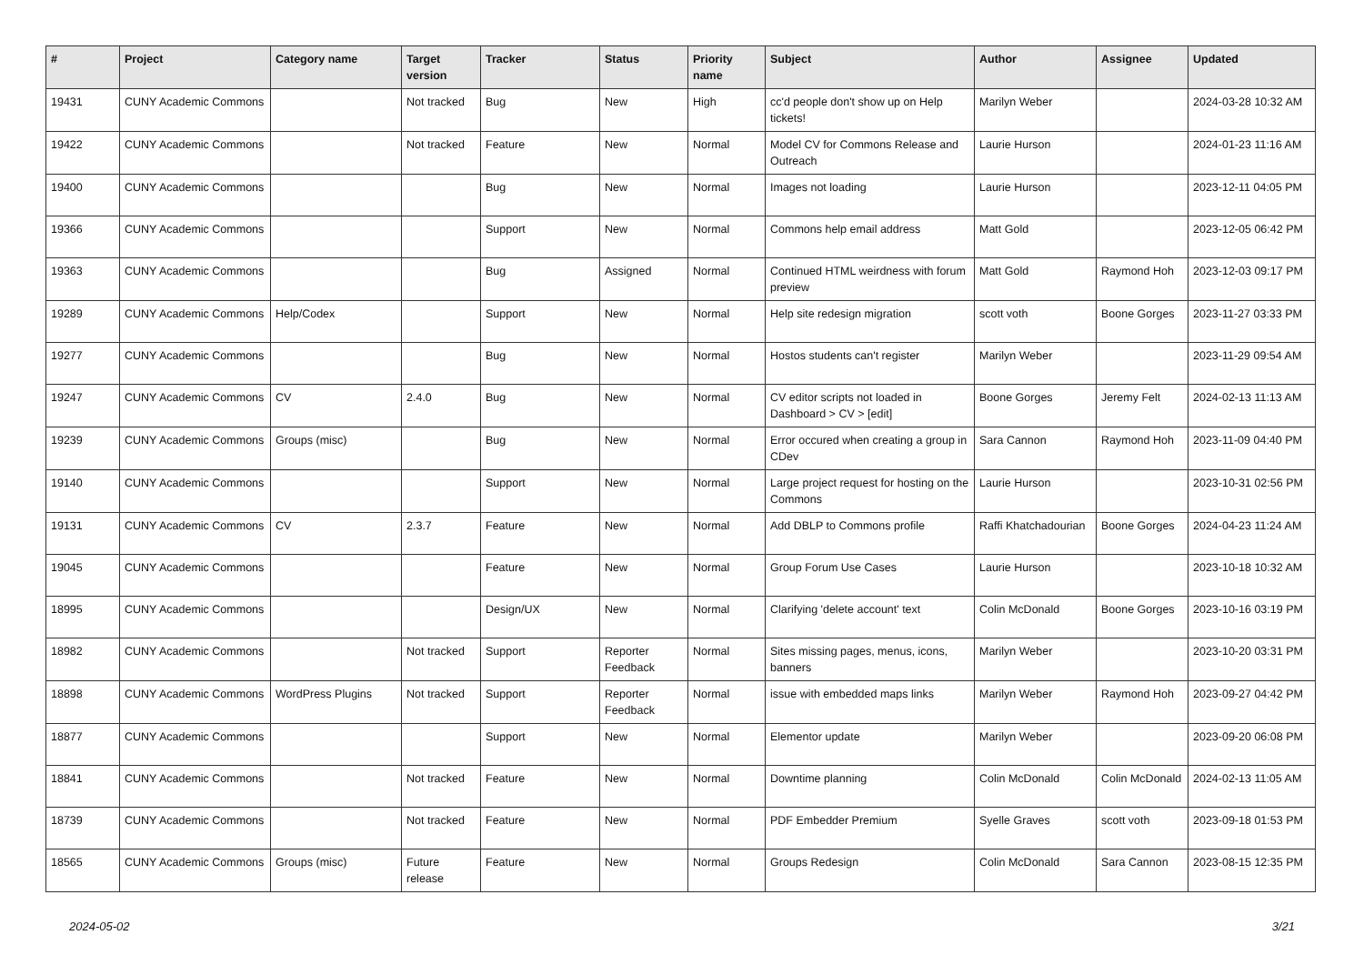| # | Project | Category name | Target version | Tracker | Status | Priority name | Subject | Author | Assignee | Updated |
| --- | --- | --- | --- | --- | --- | --- | --- | --- | --- | --- |
| 19431 | CUNY Academic Commons | | Not tracked | Bug | New | High | cc'd people don't show up on Help tickets! | Marilyn Weber | | 2024-03-28 10:32 AM |
| 19422 | CUNY Academic Commons | | Not tracked | Feature | New | Normal | Model CV for Commons Release and Outreach | Laurie Hurson | | 2024-01-23 11:16 AM |
| 19400 | CUNY Academic Commons | | | Bug | New | Normal | Images not loading | Laurie Hurson | | 2023-12-11 04:05 PM |
| 19366 | CUNY Academic Commons | | | Support | New | Normal | Commons help email address | Matt Gold | | 2023-12-05 06:42 PM |
| 19363 | CUNY Academic Commons | | | Bug | Assigned | Normal | Continued HTML weirdness with forum preview | Matt Gold | Raymond Hoh | 2023-12-03 09:17 PM |
| 19289 | CUNY Academic Commons | Help/Codex | | Support | New | Normal | Help site redesign migration | scott voth | Boone Gorges | 2023-11-27 03:33 PM |
| 19277 | CUNY Academic Commons | | | Bug | New | Normal | Hostos students can't register | Marilyn Weber | | 2023-11-29 09:54 AM |
| 19247 | CUNY Academic Commons | CV | 2.4.0 | Bug | New | Normal | CV editor scripts not loaded in Dashboard > CV > [edit] | Boone Gorges | Jeremy Felt | 2024-02-13 11:13 AM |
| 19239 | CUNY Academic Commons | Groups (misc) | | Bug | New | Normal | Error occured when creating a group in CDev | Sara Cannon | Raymond Hoh | 2023-11-09 04:40 PM |
| 19140 | CUNY Academic Commons | | | Support | New | Normal | Large project request for hosting on the Commons | Laurie Hurson | | 2023-10-31 02:56 PM |
| 19131 | CUNY Academic Commons | CV | 2.3.7 | Feature | New | Normal | Add DBLP to Commons profile | Raffi Khatchadourian | Boone Gorges | 2024-04-23 11:24 AM |
| 19045 | CUNY Academic Commons | | | Feature | New | Normal | Group Forum Use Cases | Laurie Hurson | | 2023-10-18 10:32 AM |
| 18995 | CUNY Academic Commons | | | Design/UX | New | Normal | Clarifying 'delete account' text | Colin McDonald | Boone Gorges | 2023-10-16 03:19 PM |
| 18982 | CUNY Academic Commons | | Not tracked | Support | Reporter Feedback | Normal | Sites missing pages, menus, icons, banners | Marilyn Weber | | 2023-10-20 03:31 PM |
| 18898 | CUNY Academic Commons | WordPress Plugins | Not tracked | Support | Reporter Feedback | Normal | issue with embedded maps links | Marilyn Weber | Raymond Hoh | 2023-09-27 04:42 PM |
| 18877 | CUNY Academic Commons | | | Support | New | Normal | Elementor update | Marilyn Weber | | 2023-09-20 06:08 PM |
| 18841 | CUNY Academic Commons | | Not tracked | Feature | New | Normal | Downtime planning | Colin McDonald | Colin McDonald | 2024-02-13 11:05 AM |
| 18739 | CUNY Academic Commons | | Not tracked | Feature | New | Normal | PDF Embedder Premium | Syelle Graves | scott voth | 2023-09-18 01:53 PM |
| 18565 | CUNY Academic Commons | Groups (misc) | Future release | Feature | New | Normal | Groups Redesign | Colin McDonald | Sara Cannon | 2023-08-15 12:35 PM |
2024-05-02 3/21